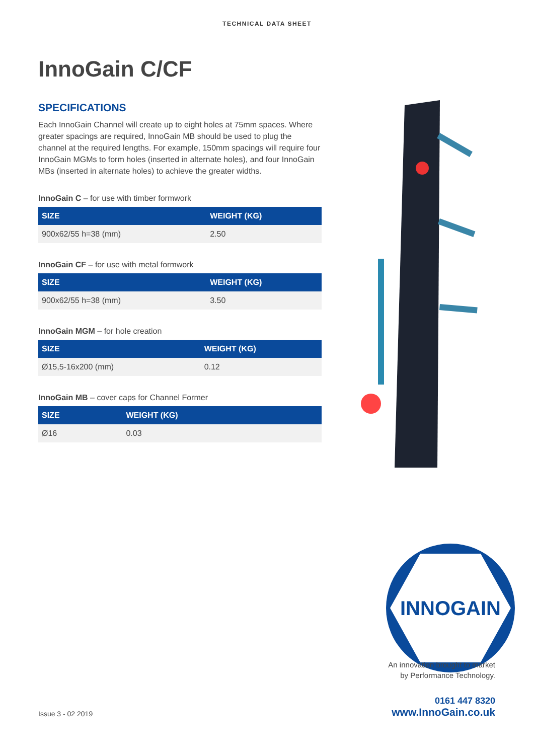TECHNICAL DATA SHEET
InnoGain C/CF
SPECIFICATIONS
Each InnoGain Channel will create up to eight holes at 75mm spaces. Where greater spacings are required, InnoGain MB should be used to plug the channel at the required lengths. For example, 150mm spacings will require four InnoGain MGMs to form holes (inserted in alternate holes), and four InnoGain MBs (inserted in alternate holes) to achieve the greater widths.
InnoGain C – for use with timber formwork
| SIZE | WEIGHT (KG) |
| --- | --- |
| 900x62/55 h=38 (mm) | 2.50 |
InnoGain CF – for use with metal formwork
| SIZE | WEIGHT (KG) |
| --- | --- |
| 900x62/55 h=38 (mm) | 3.50 |
InnoGain MGM – for hole creation
| SIZE | WEIGHT (KG) |
| --- | --- |
| Ø15,5-16x200 (mm) | 0.12 |
InnoGain MB – cover caps for Channel Former
| SIZE | WEIGHT (KG) |
| --- | --- |
| Ø16 | 0.03 |
INNOGAIN
An innovation brought to market
by Performance Technology.
0161 447 8320
www.InnoGain.co.uk
Issue 3 - 02 2019